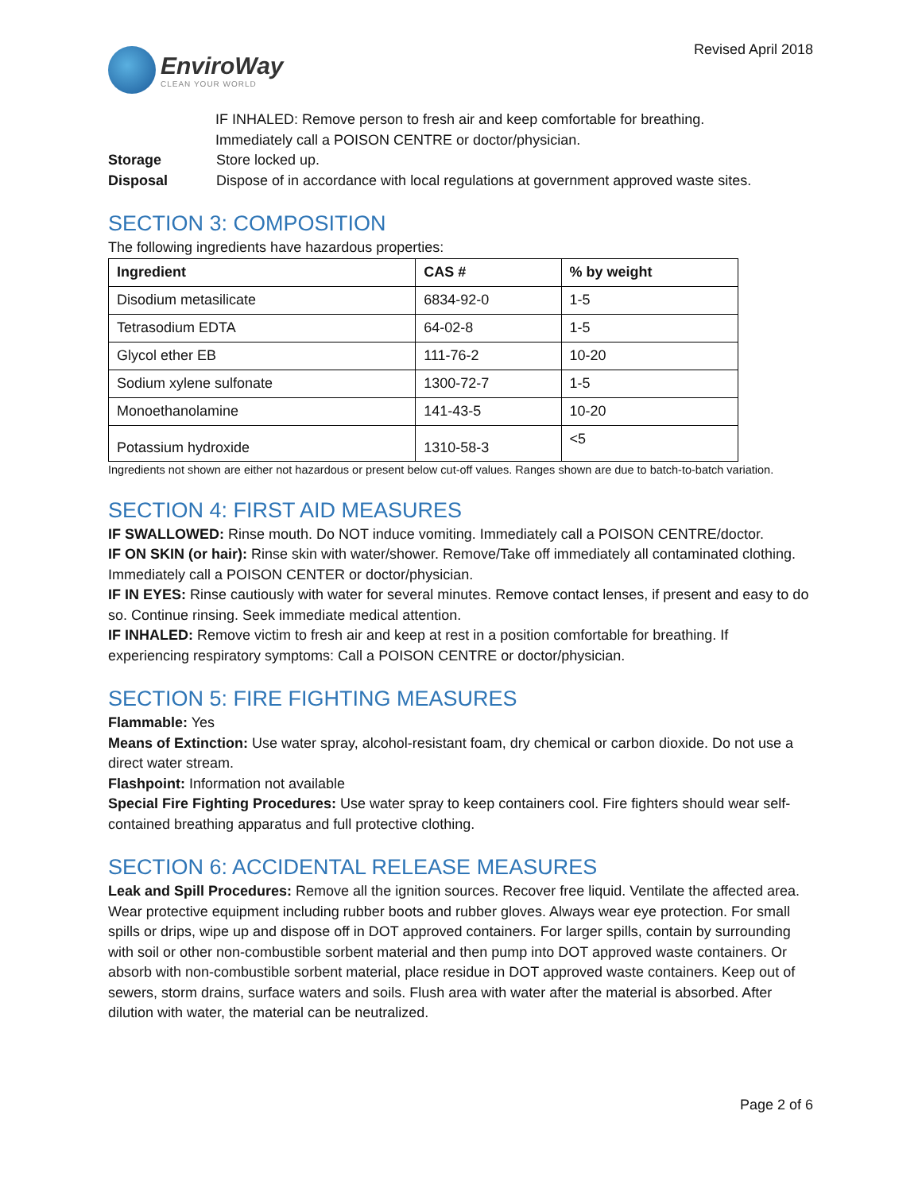EnviroWay
CLEAN YOUR WORLD
Revised April 2018
IF INHALED: Remove person to fresh air and keep comfortable for breathing.
Immediately call a POISON CENTRE or doctor/physician.
Storage Store locked up.
Disposal Dispose of in accordance with local regulations at government approved waste sites.
SECTION 3: COMPOSITION
The following ingredients have hazardous properties:
| Ingredient | CAS # | % by weight |
| --- | --- | --- |
| Disodium metasilicate | 6834-92-0 | 1-5 |
| Tetrasodium EDTA | 64-02-8 | 1-5 |
| Glycol ether EB | 111-76-2 | 10-20 |
| Sodium xylene sulfonate | 1300-72-7 | 1-5 |
| Monoethanolamine | 141-43-5 | 10-20 |
| Potassium hydroxide | 1310-58-3 | <5 |
Ingredients not shown are either not hazardous or present below cut-off values. Ranges shown are due to batch-to-batch variation.
SECTION 4: FIRST AID MEASURES
IF SWALLOWED: Rinse mouth. Do NOT induce vomiting. Immediately call a POISON CENTRE/doctor.
IF ON SKIN (or hair): Rinse skin with water/shower. Remove/Take off immediately all contaminated clothing. Immediately call a POISON CENTER or doctor/physician.
IF IN EYES: Rinse cautiously with water for several minutes. Remove contact lenses, if present and easy to do so. Continue rinsing. Seek immediate medical attention.
IF INHALED: Remove victim to fresh air and keep at rest in a position comfortable for breathing. If experiencing respiratory symptoms: Call a POISON CENTRE or doctor/physician.
SECTION 5: FIRE FIGHTING MEASURES
Flammable: Yes
Means of Extinction: Use water spray, alcohol-resistant foam, dry chemical or carbon dioxide. Do not use a direct water stream.
Flashpoint: Information not available
Special Fire Fighting Procedures: Use water spray to keep containers cool. Fire fighters should wear self-contained breathing apparatus and full protective clothing.
SECTION 6: ACCIDENTAL RELEASE MEASURES
Leak and Spill Procedures: Remove all the ignition sources. Recover free liquid. Ventilate the affected area. Wear protective equipment including rubber boots and rubber gloves. Always wear eye protection. For small spills or drips, wipe up and dispose off in DOT approved containers. For larger spills, contain by surrounding with soil or other non-combustible sorbent material and then pump into DOT approved waste containers. Or absorb with non-combustible sorbent material, place residue in DOT approved waste containers. Keep out of sewers, storm drains, surface waters and soils. Flush area with water after the material is absorbed. After dilution with water, the material can be neutralized.
Page 2 of 6